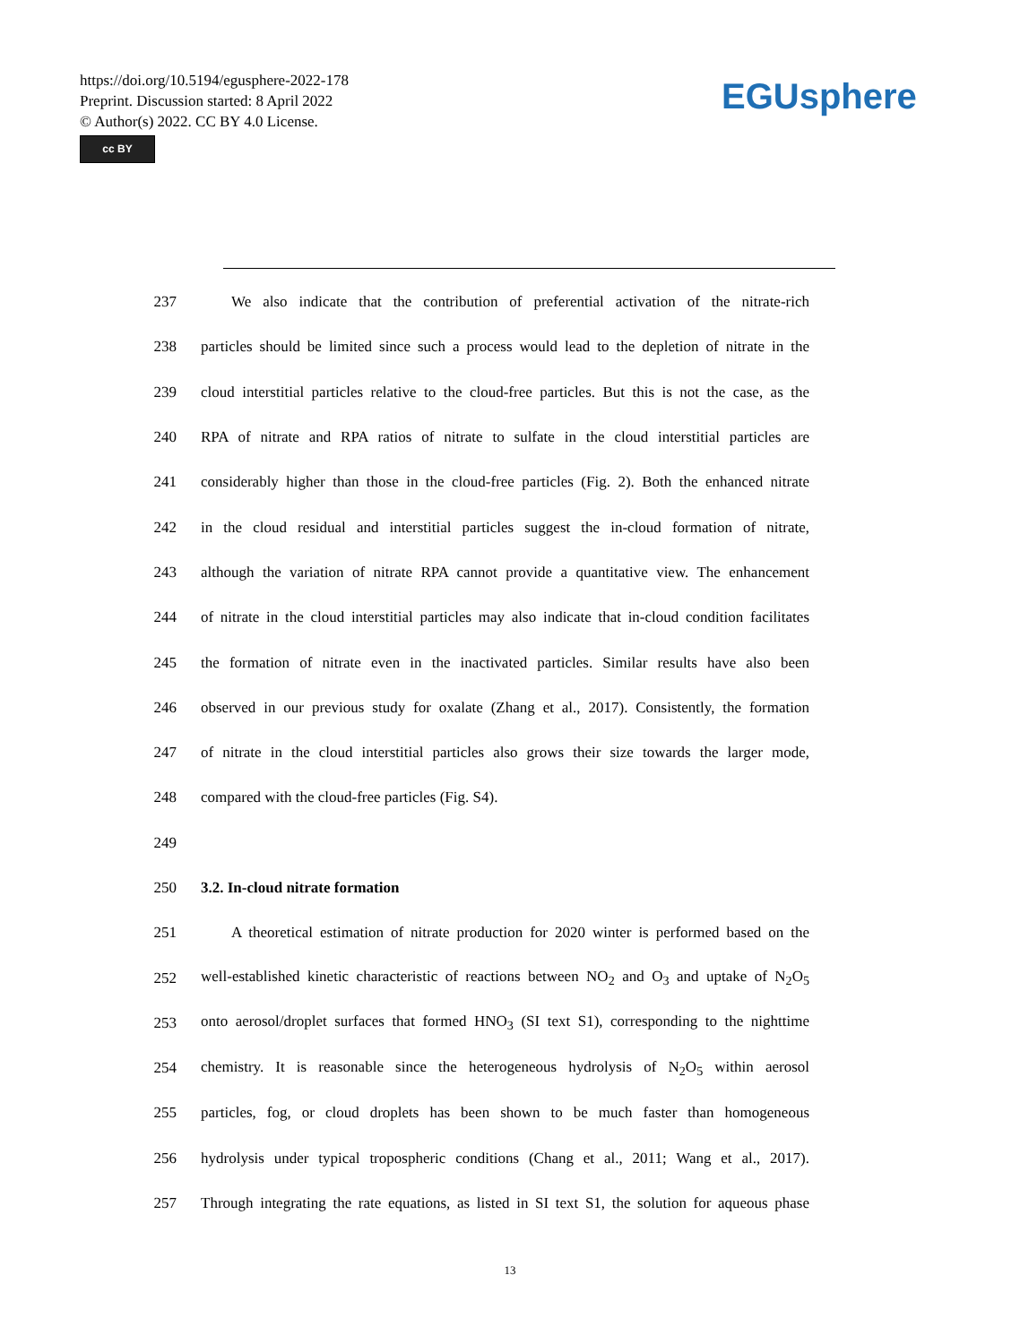https://doi.org/10.5194/egusphere-2022-178
Preprint. Discussion started: 8 April 2022
© Author(s) 2022. CC BY 4.0 License.
cc BY
EGUsphere
237 We also indicate that the contribution of preferential activation of the nitrate-rich
238 particles should be limited since such a process would lead to the depletion of nitrate in the
239 cloud interstitial particles relative to the cloud-free particles. But this is not the case, as the
240 RPA of nitrate and RPA ratios of nitrate to sulfate in the cloud interstitial particles are
241 considerably higher than those in the cloud-free particles (Fig. 2). Both the enhanced nitrate
242 in the cloud residual and interstitial particles suggest the in-cloud formation of nitrate,
243 although the variation of nitrate RPA cannot provide a quantitative view. The enhancement
244 of nitrate in the cloud interstitial particles may also indicate that in-cloud condition facilitates
245 the formation of nitrate even in the inactivated particles. Similar results have also been
246 observed in our previous study for oxalate (Zhang et al., 2017). Consistently, the formation
247 of nitrate in the cloud interstitial particles also grows their size towards the larger mode,
248 compared with the cloud-free particles (Fig. S4).
249
250 3.2. In-cloud nitrate formation
251 A theoretical estimation of nitrate production for 2020 winter is performed based on the
252 well-established kinetic characteristic of reactions between NO<sub>2</sub> and O<sub>3</sub> and uptake of N<sub>2</sub>O<sub>5</sub>
253 onto aerosol/droplet surfaces that formed HNO<sub>3</sub> (SI text S1), corresponding to the nighttime
254 chemistry. It is reasonable since the heterogeneous hydrolysis of N<sub>2</sub>O<sub>5</sub> within aerosol
255 particles, fog, or cloud droplets has been shown to be much faster than homogeneous
256 hydrolysis under typical tropospheric conditions (Chang et al., 2011; Wang et al., 2017).
257 Through integrating the rate equations, as listed in SI text S1, the solution for aqueous phase
13